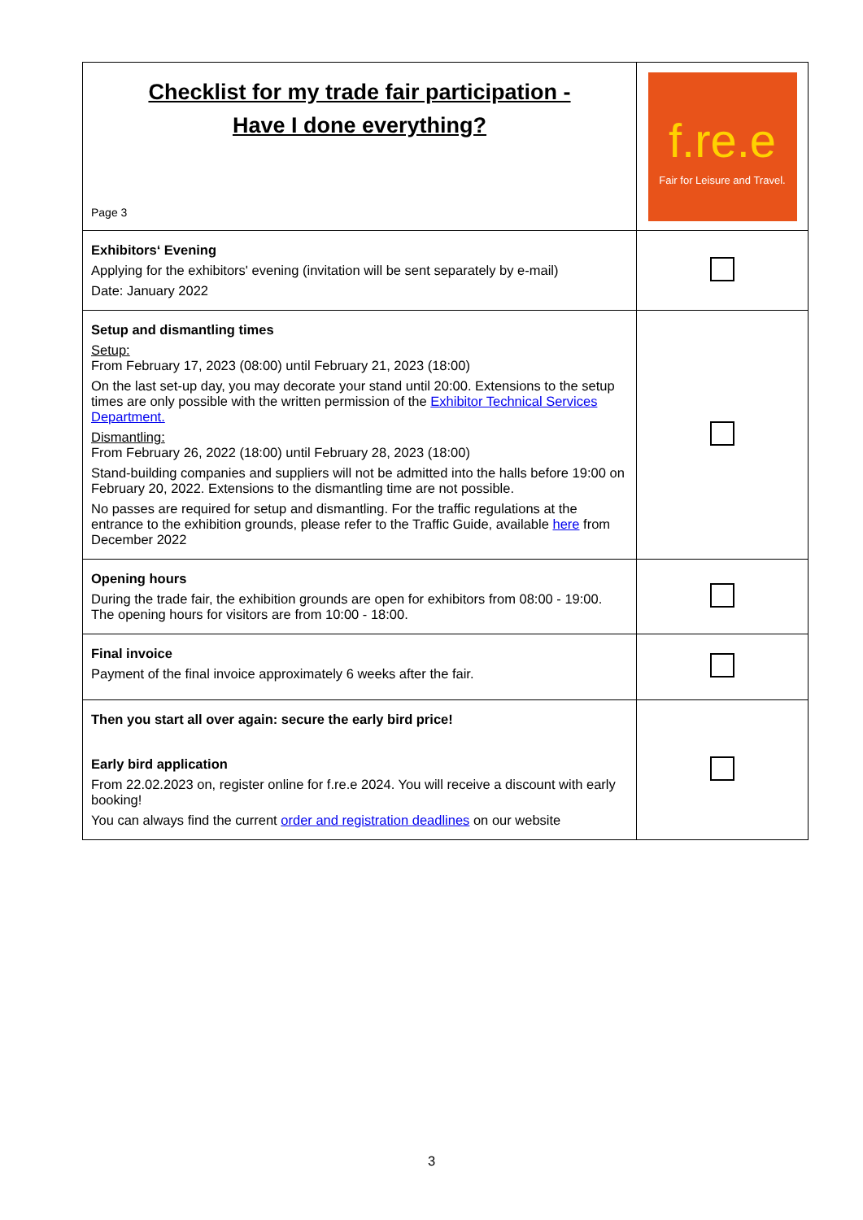| Checklist for my trade fair participation - Have I done everything? Page 3 | f.re.e Fair for Leisure and Travel. |
| Exhibitors‘ Evening Applying for the exhibitors' evening (invitation will be sent separately by e-mail) Date: January 2022 | |
| Setup and dismantling times Setup: From February 17, 2023 (08:00) until February 21, 2023 (18:00) On the last set-up day, you may decorate your stand until 20:00. Extensions to the setup times are only possible with the written permission of the Exhibitor Technical Services Department. Dismantling: From February 26, 2022 (18:00) until February 28, 2023 (18:00) Stand-building companies and suppliers will not be admitted into the halls before 19:00 on February 20, 2022. Extensions to the dismantling time are not possible. No passes are required for setup and dismantling. For the traffic regulations at the entrance to the exhibition grounds, please refer to the Traffic Guide, available here from December 2022 | |
| Opening hours During the trade fair, the exhibition grounds are open for exhibitors from 08:00 - 19:00. The opening hours for visitors are from 10:00 - 18:00. | |
| Final invoice Payment of the final invoice approximately 6 weeks after the fair. | |
| Then you start all over again: secure the early bird price! Early bird application From 22.02.2023 on, register online for f.re.e 2024. You will receive a discount with early booking! You can always find the current order and registration deadlines on our website | |
3